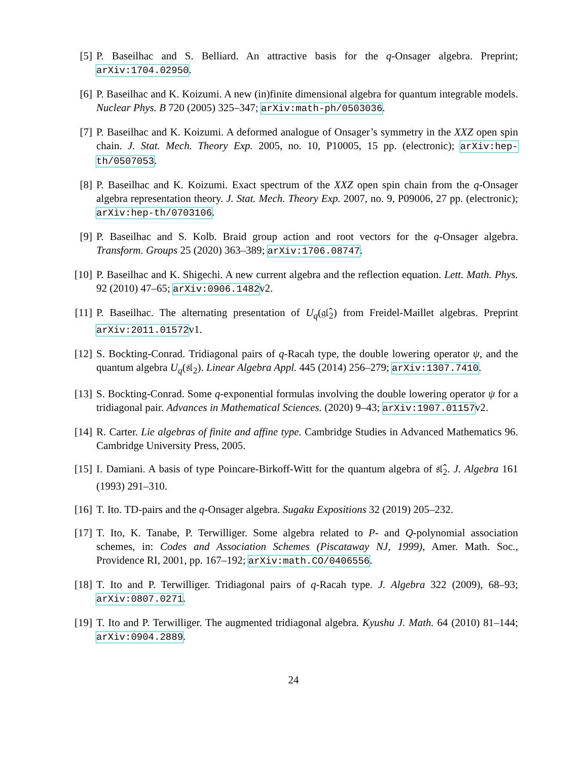[5] P. Baseilhac and S. Belliard. An attractive basis for the q-Onsager algebra. Preprint; arXiv:1704.02950.
[6] P. Baseilhac and K. Koizumi. A new (in)finite dimensional algebra for quantum integrable models. Nuclear Phys. B 720 (2005) 325–347; arXiv:math-ph/0503036.
[7] P. Baseilhac and K. Koizumi. A deformed analogue of Onsager’s symmetry in the XXZ open spin chain. J. Stat. Mech. Theory Exp. 2005, no. 10, P10005, 15 pp. (electronic); arXiv:hep-th/0507053.
[8] P. Baseilhac and K. Koizumi. Exact spectrum of the XXZ open spin chain from the q-Onsager algebra representation theory. J. Stat. Mech. Theory Exp. 2007, no. 9, P09006, 27 pp. (electronic); arXiv:hep-th/0703106.
[9] P. Baseilhac and S. Kolb. Braid group action and root vectors for the q-Onsager algebra. Transform. Groups 25 (2020) 363–389; arXiv:1706.08747.
[10]
P. Baseilhac and K. Shigechi. A new current algebra and the reflection equation. Lett. Math. Phys. 92 (2010) 47–65; arXiv:0906.1482v2.
[11]
P. Baseilhac. The alternating presentation of U<sub>q</sub>(𝔤𝔩̂<sub>2</sub>) from Freidel-Maillet algebras. Preprint arXiv:2011.01572v1.
[12]
S. Bockting-Conrad. Tridiagonal pairs of q-Racah type, the double lowering operator ψ, and the quantum algebra U<sub>q</sub>(𝔰𝔩<sub>2</sub>). Linear Algebra Appl. 445 (2014) 256–279; arXiv:1307.7410.
[13]
S. Bockting-Conrad. Some q-exponential formulas involving the double lowering operator ψ for a tridiagonal pair. Advances in Mathematical Sciences. (2020) 9–43; arXiv:1907.01157v2.
[14]
R. Carter. Lie algebras of finite and affine type. Cambridge Studies in Advanced Mathematics 96. Cambridge University Press, 2005.
[15]
I. Damiani. A basis of type Poincare-Birkoff-Witt for the quantum algebra of 𝔰𝔩̂<sub>2</sub>. J. Algebra 161 (1993) 291–310.
[16]
T. Ito. TD-pairs and the q-Onsager algebra. Sugaku Expositions 32 (2019) 205–232.
[17]
T. Ito, K. Tanabe, P. Terwilliger. Some algebra related to P- and Q-polynomial association schemes, in: Codes and Association Schemes (Piscataway NJ, 1999), Amer. Math. Soc., Providence RI, 2001, pp. 167–192; arXiv:math.CO/0406556.
[18]
T. Ito and P. Terwilliger. Tridiagonal pairs of q-Racah type. J. Algebra 322 (2009), 68–93; arXiv:0807.0271.
[19]
T. Ito and P. Terwilliger. The augmented tridiagonal algebra. Kyushu J. Math. 64 (2010) 81–144; arXiv:0904.2889.
24